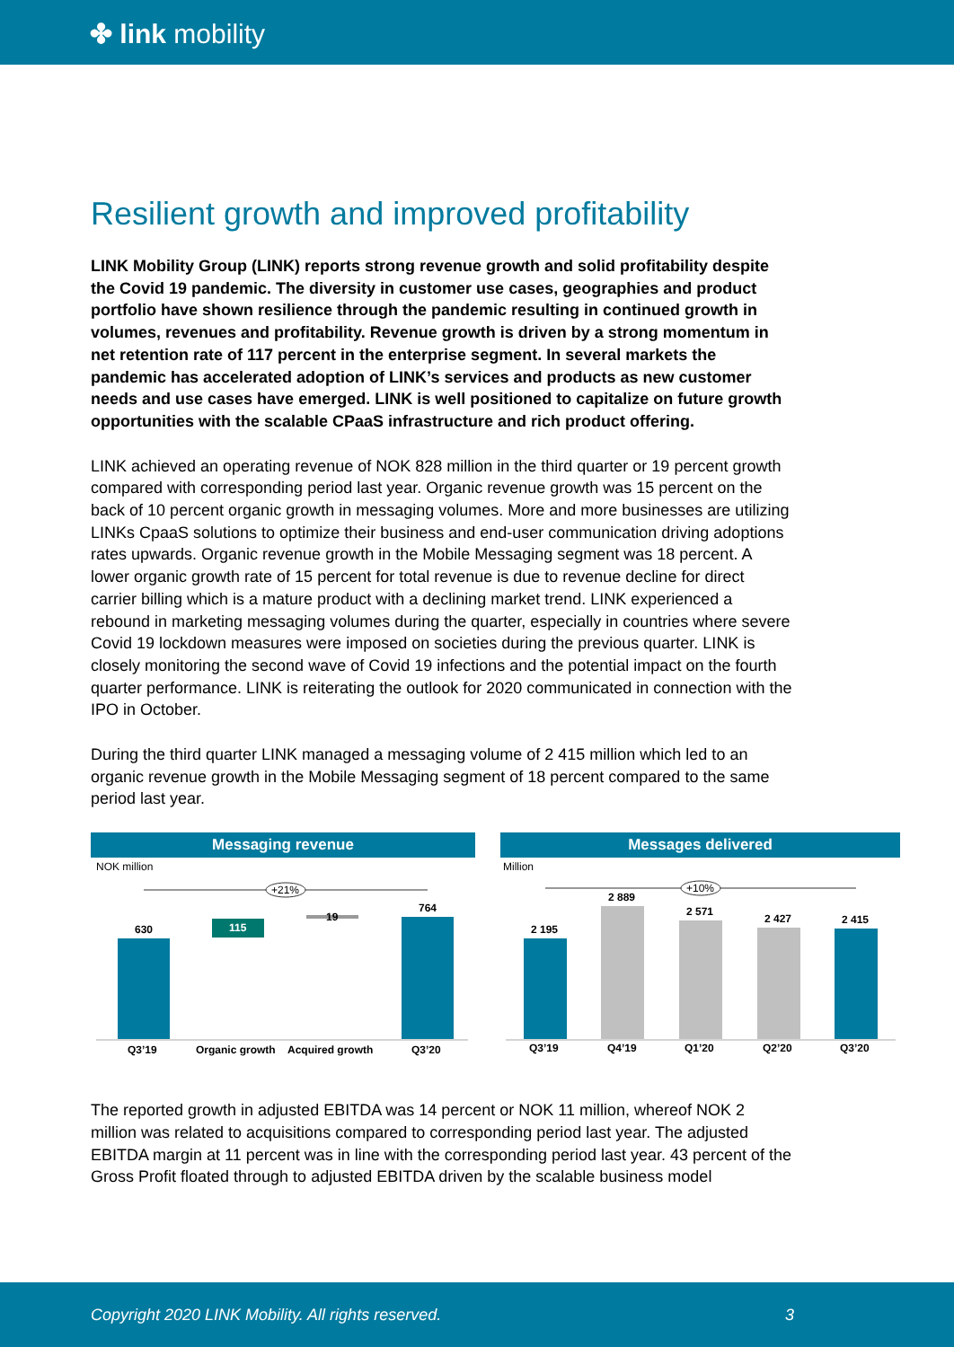✤ link mobility
Resilient growth and improved profitability
LINK Mobility Group (LINK) reports strong revenue growth and solid profitability despite the Covid 19 pandemic. The diversity in customer use cases, geographies and product portfolio have shown resilience through the pandemic resulting in continued growth in volumes, revenues and profitability. Revenue growth is driven by a strong momentum in net retention rate of 117 percent in the enterprise segment. In several markets the pandemic has accelerated adoption of LINK’s services and products as new customer needs and use cases have emerged. LINK is well positioned to capitalize on future growth opportunities with the scalable CPaaS infrastructure and rich product offering.
LINK achieved an operating revenue of NOK 828 million in the third quarter or 19 percent growth compared with corresponding period last year. Organic revenue growth was 15 percent on the back of 10 percent organic growth in messaging volumes. More and more businesses are utilizing LINKs CpaaS solutions to optimize their business and end-user communication driving adoptions rates upwards. Organic revenue growth in the Mobile Messaging segment was 18 percent. A lower organic growth rate of 15 percent for total revenue is due to revenue decline for direct carrier billing which is a mature product with a declining market trend. LINK experienced a rebound in marketing messaging volumes during the quarter, especially in countries where severe Covid 19 lockdown measures were imposed on societies during the previous quarter. LINK is closely monitoring the second wave of Covid 19 infections and the potential impact on the fourth quarter performance. LINK is reiterating the outlook for 2020 communicated in connection with the IPO in October.
During the third quarter LINK managed a messaging volume of 2 415 million which led to an organic revenue growth in the Mobile Messaging segment of 18 percent compared to the same period last year.
Messaging revenue
NOK million
+21%
630
115
19
764
Q3’19
Organic growth
Acquired growth
Q3’20
Messages delivered
Million
+10%
2 195
2 889
2 571
2 427
2 415
Q3’19
Q4’19
Q1’20
Q2’20
Q3’20
The reported growth in adjusted EBITDA was 14 percent or NOK 11 million, whereof NOK 2 million was related to acquisitions compared to corresponding period last year. The adjusted EBITDA margin at 11 percent was in line with the corresponding period last year. 43 percent of the Gross Profit floated through to adjusted EBITDA driven by the scalable business model
Copyright 2020 LINK Mobility. All rights reserved. 3